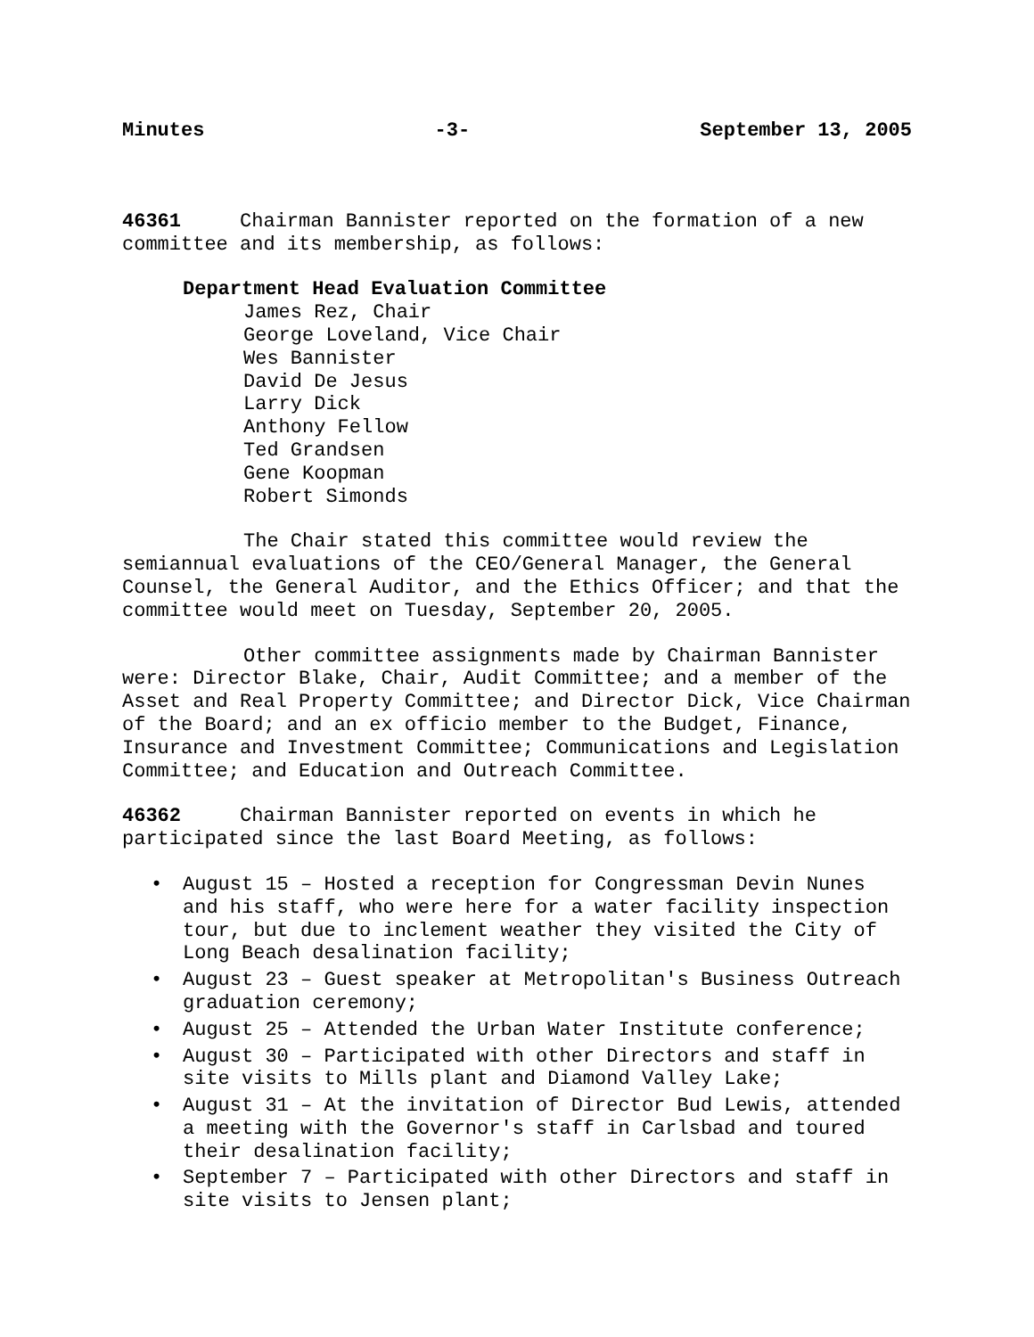Minutes -3- September 13, 2005
46361 Chairman Bannister reported on the formation of a new committee and its membership, as follows:
Department Head Evaluation Committee
James Rez, Chair
George Loveland, Vice Chair
Wes Bannister
David De Jesus
Larry Dick
Anthony Fellow
Ted Grandsen
Gene Koopman
Robert Simonds
The Chair stated this committee would review the semiannual evaluations of the CEO/General Manager, the General Counsel, the General Auditor, and the Ethics Officer; and that the committee would meet on Tuesday, September 20, 2005.
Other committee assignments made by Chairman Bannister were: Director Blake, Chair, Audit Committee; and a member of the Asset and Real Property Committee; and Director Dick, Vice Chairman of the Board; and an ex officio member to the Budget, Finance, Insurance and Investment Committee; Communications and Legislation Committee; and Education and Outreach Committee.
46362 Chairman Bannister reported on events in which he participated since the last Board Meeting, as follows:
• August 15 – Hosted a reception for Congressman Devin Nunes and his staff, who were here for a water facility inspection tour, but due to inclement weather they visited the City of Long Beach desalination facility;
• August 23 – Guest speaker at Metropolitan's Business Outreach graduation ceremony;
• August 25 – Attended the Urban Water Institute conference;
• August 30 – Participated with other Directors and staff in site visits to Mills plant and Diamond Valley Lake;
• August 31 – At the invitation of Director Bud Lewis, attended a meeting with the Governor's staff in Carlsbad and toured their desalination facility;
• September 7 – Participated with other Directors and staff in site visits to Jensen plant;